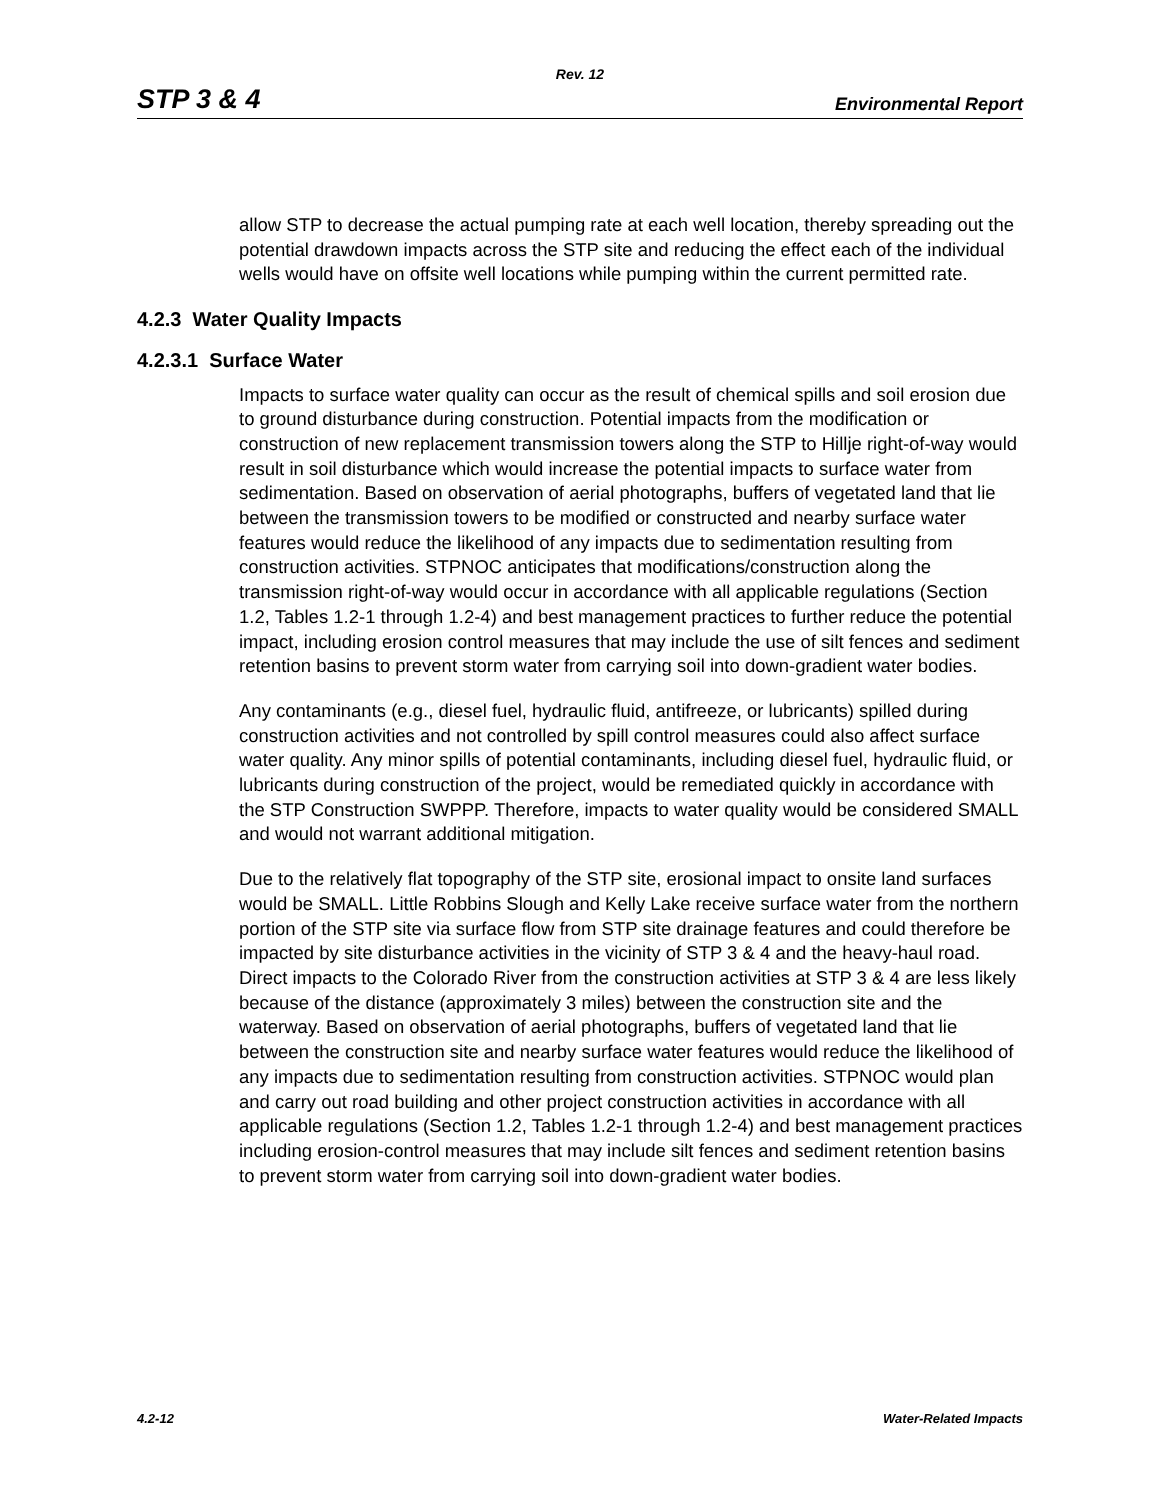Rev. 12
STP 3 & 4 Environmental Report
allow STP to decrease the actual pumping rate at each well location, thereby spreading out the potential drawdown impacts across the STP site and reducing the effect each of the individual wells would have on offsite well locations while pumping within the current permitted rate.
4.2.3 Water Quality Impacts
4.2.3.1 Surface Water
Impacts to surface water quality can occur as the result of chemical spills and soil erosion due to ground disturbance during construction. Potential impacts from the modification or construction of new replacement transmission towers along the STP to Hillje right-of-way would result in soil disturbance which would increase the potential impacts to surface water from sedimentation. Based on observation of aerial photographs, buffers of vegetated land that lie between the transmission towers to be modified or constructed and nearby surface water features would reduce the likelihood of any impacts due to sedimentation resulting from construction activities. STPNOC anticipates that modifications/construction along the transmission right-of-way would occur in accordance with all applicable regulations (Section 1.2, Tables 1.2-1 through 1.2-4) and best management practices to further reduce the potential impact, including erosion control measures that may include the use of silt fences and sediment retention basins to prevent storm water from carrying soil into down-gradient water bodies.
Any contaminants (e.g., diesel fuel, hydraulic fluid, antifreeze, or lubricants) spilled during construction activities and not controlled by spill control measures could also affect surface water quality. Any minor spills of potential contaminants, including diesel fuel, hydraulic fluid, or lubricants during construction of the project, would be remediated quickly in accordance with the STP Construction SWPPP. Therefore, impacts to water quality would be considered SMALL and would not warrant additional mitigation.
Due to the relatively flat topography of the STP site, erosional impact to onsite land surfaces would be SMALL. Little Robbins Slough and Kelly Lake receive surface water from the northern portion of the STP site via surface flow from STP site drainage features and could therefore be impacted by site disturbance activities in the vicinity of STP 3 & 4 and the heavy-haul road. Direct impacts to the Colorado River from the construction activities at STP 3 & 4 are less likely because of the distance (approximately 3 miles) between the construction site and the waterway. Based on observation of aerial photographs, buffers of vegetated land that lie between the construction site and nearby surface water features would reduce the likelihood of any impacts due to sedimentation resulting from construction activities. STPNOC would plan and carry out road building and other project construction activities in accordance with all applicable regulations (Section 1.2, Tables 1.2-1 through 1.2-4) and best management practices including erosion-control measures that may include silt fences and sediment retention basins to prevent storm water from carrying soil into down-gradient water bodies.
4.2-12 Water-Related Impacts